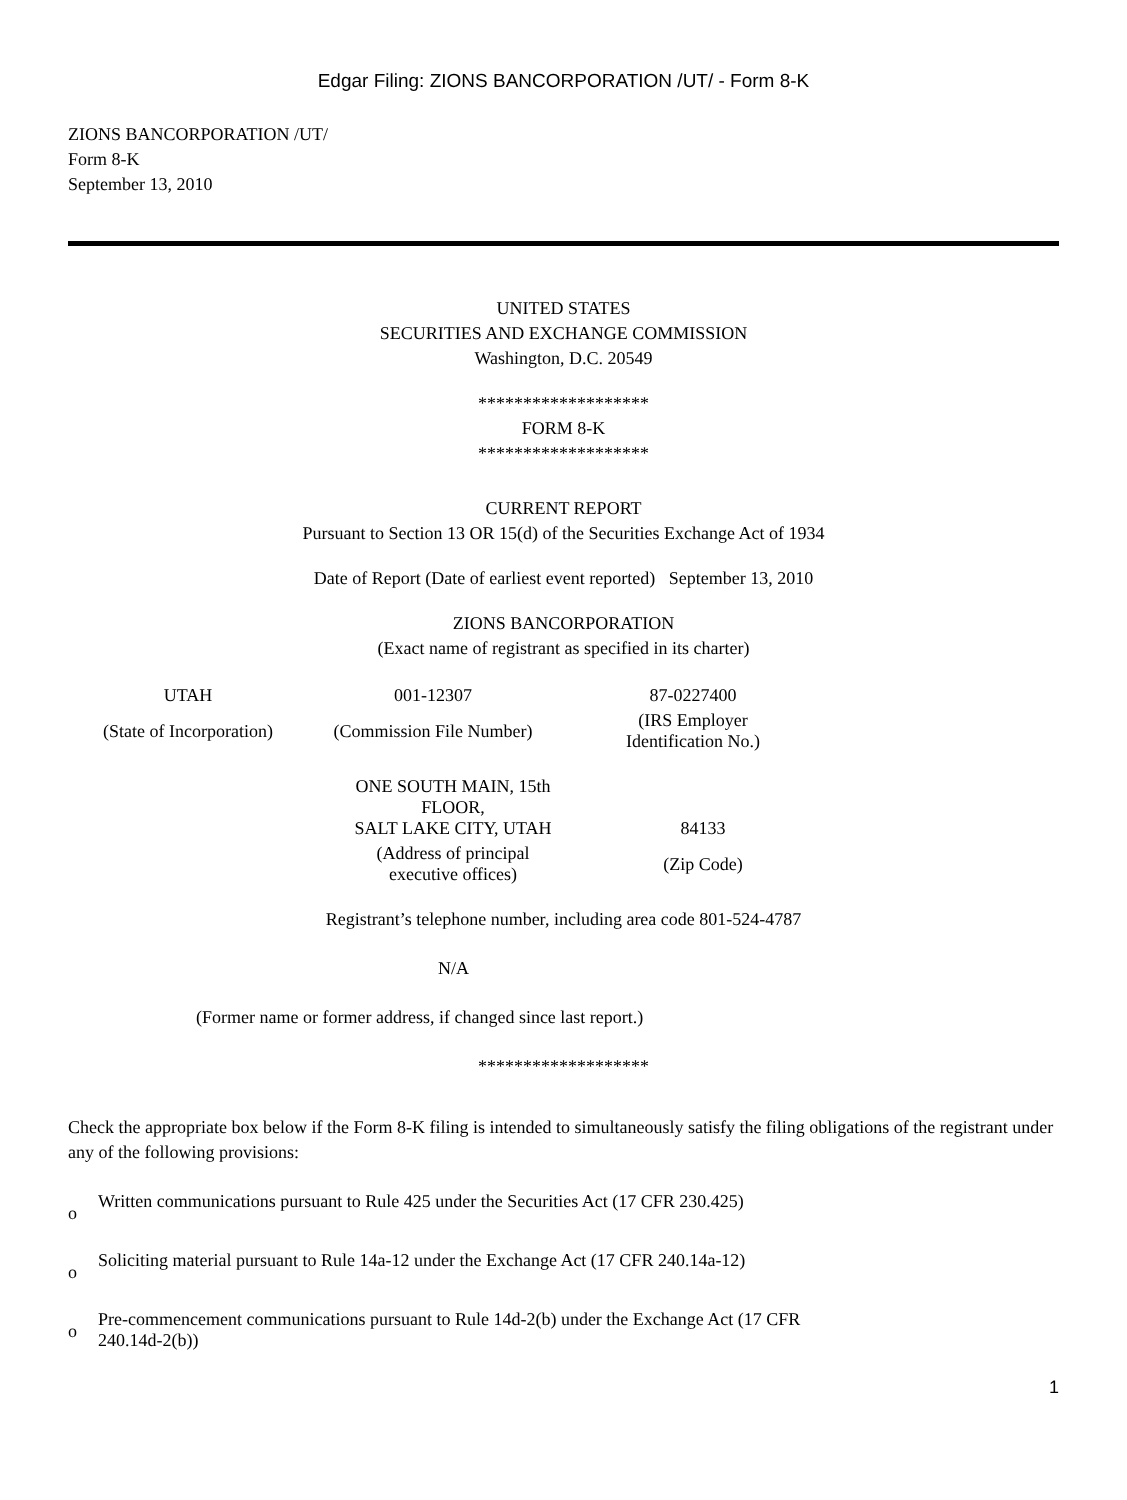Edgar Filing: ZIONS BANCORPORATION /UT/ - Form 8-K
ZIONS BANCORPORATION /UT/
Form 8-K
September 13, 2010
UNITED STATES
SECURITIES AND EXCHANGE COMMISSION
Washington, D.C. 20549
*******************
FORM 8-K
*******************
CURRENT REPORT
Pursuant to Section 13 OR 15(d) of the Securities Exchange Act of 1934
Date of Report (Date of earliest event reported) September 13, 2010
ZIONS BANCORPORATION
(Exact name of registrant as specified in its charter)
| UTAH | 001-12307 | 87-0227400 |
| (State of Incorporation) | (Commission File Number) | (IRS Employer Identification No.) |
| ONE SOUTH MAIN, 15th FLOOR, SALT LAKE CITY, UTAH | 84133 |
| (Address of principal executive offices) | (Zip Code) |
Registrant’s telephone number, including area code 801-524-4787
N/A
(Former name or former address, if changed since last report.)
*******************
Check the appropriate box below if the Form 8-K filing is intended to simultaneously satisfy the filing obligations of the registrant under any of the following provisions:
o Written communications pursuant to Rule 425 under the Securities Act (17 CFR 230.425)
o Soliciting material pursuant to Rule 14a-12 under the Exchange Act (17 CFR 240.14a-12)
o Pre-commencement communications pursuant to Rule 14d-2(b) under the Exchange Act (17 CFR 240.14d-2(b))
1